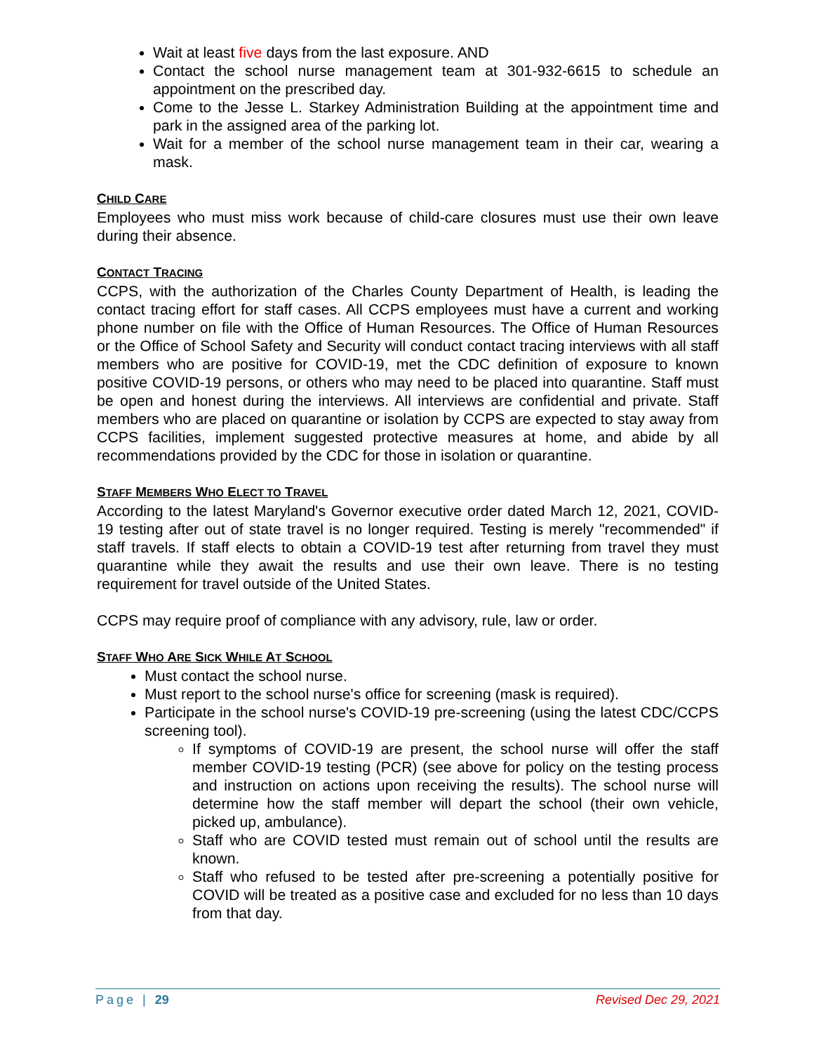Wait at least five days from the last exposure. AND
Contact the school nurse management team at 301-932-6615 to schedule an appointment on the prescribed day.
Come to the Jesse L. Starkey Administration Building at the appointment time and park in the assigned area of the parking lot.
Wait for a member of the school nurse management team in their car, wearing a mask.
CHILD CARE
Employees who must miss work because of child-care closures must use their own leave during their absence.
CONTACT TRACING
CCPS, with the authorization of the Charles County Department of Health, is leading the contact tracing effort for staff cases. All CCPS employees must have a current and working phone number on file with the Office of Human Resources. The Office of Human Resources or the Office of School Safety and Security will conduct contact tracing interviews with all staff members who are positive for COVID-19, met the CDC definition of exposure to known positive COVID-19 persons, or others who may need to be placed into quarantine. Staff must be open and honest during the interviews. All interviews are confidential and private. Staff members who are placed on quarantine or isolation by CCPS are expected to stay away from CCPS facilities, implement suggested protective measures at home, and abide by all recommendations provided by the CDC for those in isolation or quarantine.
STAFF MEMBERS WHO ELECT TO TRAVEL
According to the latest Maryland's Governor executive order dated March 12, 2021, COVID-19 testing after out of state travel is no longer required. Testing is merely "recommended" if staff travels. If staff elects to obtain a COVID-19 test after returning from travel they must quarantine while they await the results and use their own leave. There is no testing requirement for travel outside of the United States.
CCPS may require proof of compliance with any advisory, rule, law or order.
STAFF WHO ARE SICK WHILE AT SCHOOL
Must contact the school nurse.
Must report to the school nurse's office for screening (mask is required).
Participate in the school nurse's COVID-19 pre-screening (using the latest CDC/CCPS screening tool).
If symptoms of COVID-19 are present, the school nurse will offer the staff member COVID-19 testing (PCR) (see above for policy on the testing process and instruction on actions upon receiving the results). The school nurse will determine how the staff member will depart the school (their own vehicle, picked up, ambulance).
Staff who are COVID tested must remain out of school until the results are known.
Staff who refused to be tested after pre-screening a potentially positive for COVID will be treated as a positive case and excluded for no less than 10 days from that day.
Page | 29 Revised Dec 29, 2021